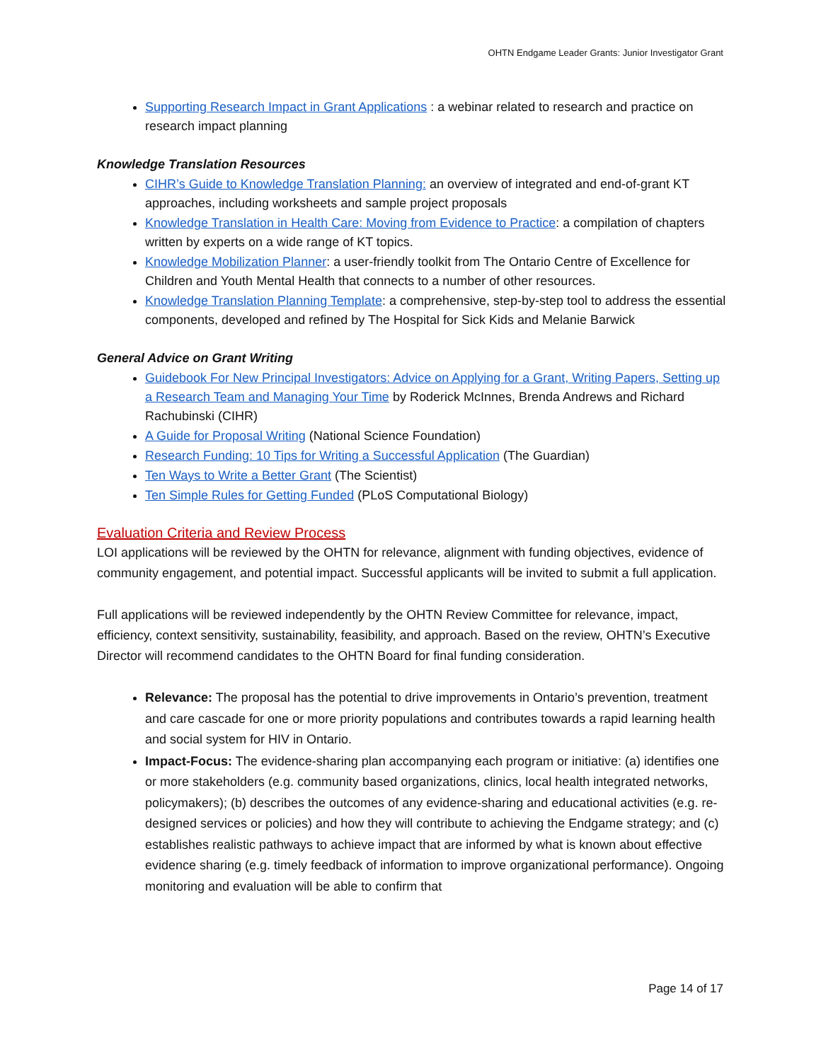OHTN Endgame Leader Grants: Junior Investigator Grant
Supporting Research Impact in Grant Applications : a webinar related to research and practice on research impact planning
Knowledge Translation Resources
CIHR’s Guide to Knowledge Translation Planning: an overview of integrated and end-of-grant KT approaches, including worksheets and sample project proposals
Knowledge Translation in Health Care: Moving from Evidence to Practice: a compilation of chapters written by experts on a wide range of KT topics.
Knowledge Mobilization Planner: a user-friendly toolkit from The Ontario Centre of Excellence for Children and Youth Mental Health that connects to a number of other resources.
Knowledge Translation Planning Template: a comprehensive, step-by-step tool to address the essential components, developed and refined by The Hospital for Sick Kids and Melanie Barwick
General Advice on Grant Writing
Guidebook For New Principal Investigators: Advice on Applying for a Grant, Writing Papers, Setting up a Research Team and Managing Your Time by Roderick McInnes, Brenda Andrews and Richard Rachubinski (CIHR)
A Guide for Proposal Writing (National Science Foundation)
Research Funding: 10 Tips for Writing a Successful Application (The Guardian)
Ten Ways to Write a Better Grant (The Scientist)
Ten Simple Rules for Getting Funded (PLoS Computational Biology)
Evaluation Criteria and Review Process
LOI applications will be reviewed by the OHTN for relevance, alignment with funding objectives, evidence of community engagement, and potential impact. Successful applicants will be invited to submit a full application.
Full applications will be reviewed independently by the OHTN Review Committee for relevance, impact, efficiency, context sensitivity, sustainability, feasibility, and approach. Based on the review, OHTN’s Executive Director will recommend candidates to the OHTN Board for final funding consideration.
Relevance: The proposal has the potential to drive improvements in Ontario’s prevention, treatment and care cascade for one or more priority populations and contributes towards a rapid learning health and social system for HIV in Ontario.
Impact-Focus: The evidence-sharing plan accompanying each program or initiative: (a) identifies one or more stakeholders (e.g. community based organizations, clinics, local health integrated networks, policymakers); (b) describes the outcomes of any evidence-sharing and educational activities (e.g. re-designed services or policies) and how they will contribute to achieving the Endgame strategy; and (c) establishes realistic pathways to achieve impact that are informed by what is known about effective evidence sharing (e.g. timely feedback of information to improve organizational performance). Ongoing monitoring and evaluation will be able to confirm that
Page 14 of 17